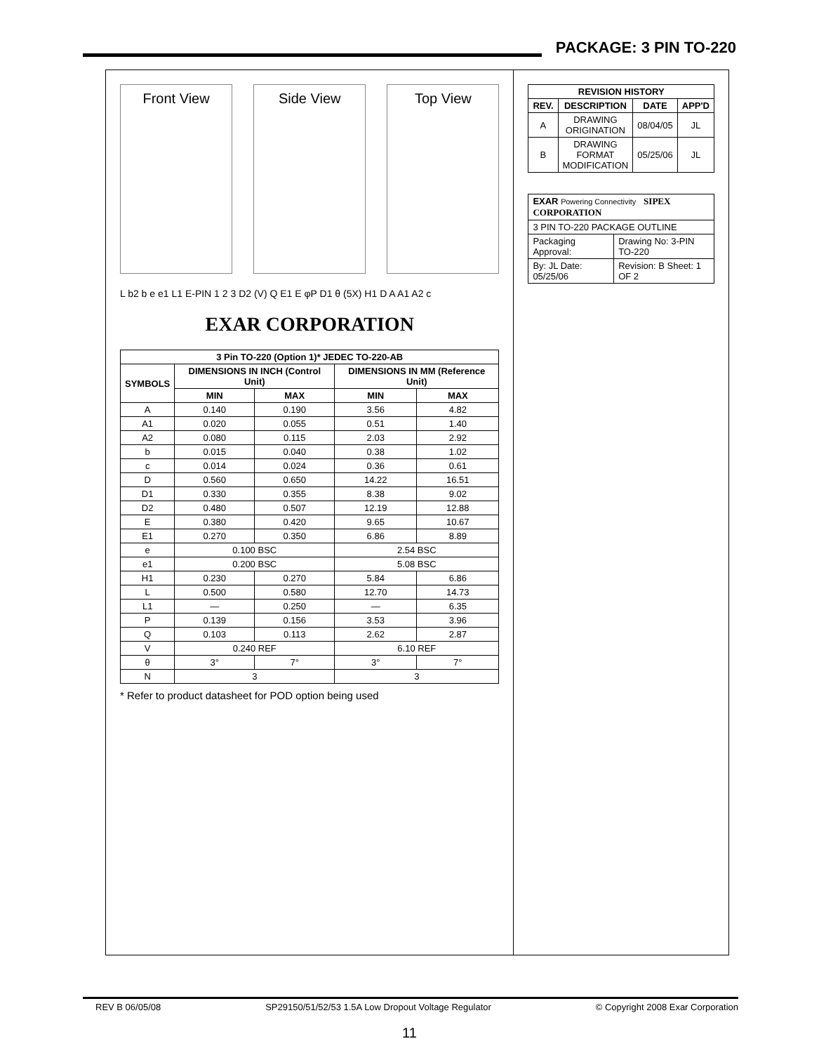PACKAGE: 3 PIN TO-220
Front View Side View Top View
L b2 b e e1 L1 E-PIN 1 2 3 D2 (V) Q E1 E φP D1 θ (5X) H1 D A A1 A2 c
EXAR CORPORATION
| 3 Pin TO-220 (Option 1)* JEDEC TO-220-AB | | | | |
| --- | --- | --- | --- | --- |
| SYMBOLS | DIMENSIONS IN INCH (Control Unit) | | DIMENSIONS IN MM (Reference Unit) | |
| | MIN | MAX | MIN | MAX |
| A | 0.140 | 0.190 | 3.56 | 4.82 |
| A1 | 0.020 | 0.055 | 0.51 | 1.40 |
| A2 | 0.080 | 0.115 | 2.03 | 2.92 |
| b | 0.015 | 0.040 | 0.38 | 1.02 |
| c | 0.014 | 0.024 | 0.36 | 0.61 |
| D | 0.560 | 0.650 | 14.22 | 16.51 |
| D1 | 0.330 | 0.355 | 8.38 | 9.02 |
| D2 | 0.480 | 0.507 | 12.19 | 12.88 |
| E | 0.380 | 0.420 | 9.65 | 10.67 |
| E1 | 0.270 | 0.350 | 6.86 | 8.89 |
| e | 0.100 BSC | | 2.54 BSC | |
| e1 | 0.200 BSC | | 5.08 BSC | |
| H1 | 0.230 | 0.270 | 5.84 | 6.86 |
| L | 0.500 | 0.580 | 12.70 | 14.73 |
| L1 | — | 0.250 | — | 6.35 |
| P | 0.139 | 0.156 | 3.53 | 3.96 |
| Q | 0.103 | 0.113 | 2.62 | 2.87 |
| V | 0.240 REF | | 6.10 REF | |
| θ | 3° | 7° | 3° | 7° |
| N | 3 | | 3 | |
* Refer to product datasheet for POD option being used
| REVISION HISTORY | | | |
| --- | --- | --- | --- |
| REV. | DESCRIPTION | DATE | APP'D |
| A | DRAWING ORIGINATION | 08/04/05 | JL |
| B | DRAWING FORMAT MODIFICATION | 05/25/06 | JL |
| EXAR Powering Connectivity SIPEX CORPORATION | |
| 3 PIN TO-220 PACKAGE OUTLINE | |
| Packaging Approval: | Drawing No: 3-PIN TO-220 |
| By: JL Date: 05/25/06 | Revision: B Sheet: 1 OF 2 |
REV B 06/05/08 SP29150/51/52/53 1.5A Low Dropout Voltage Regulator © Copyright 2008 Exar Corporation
11